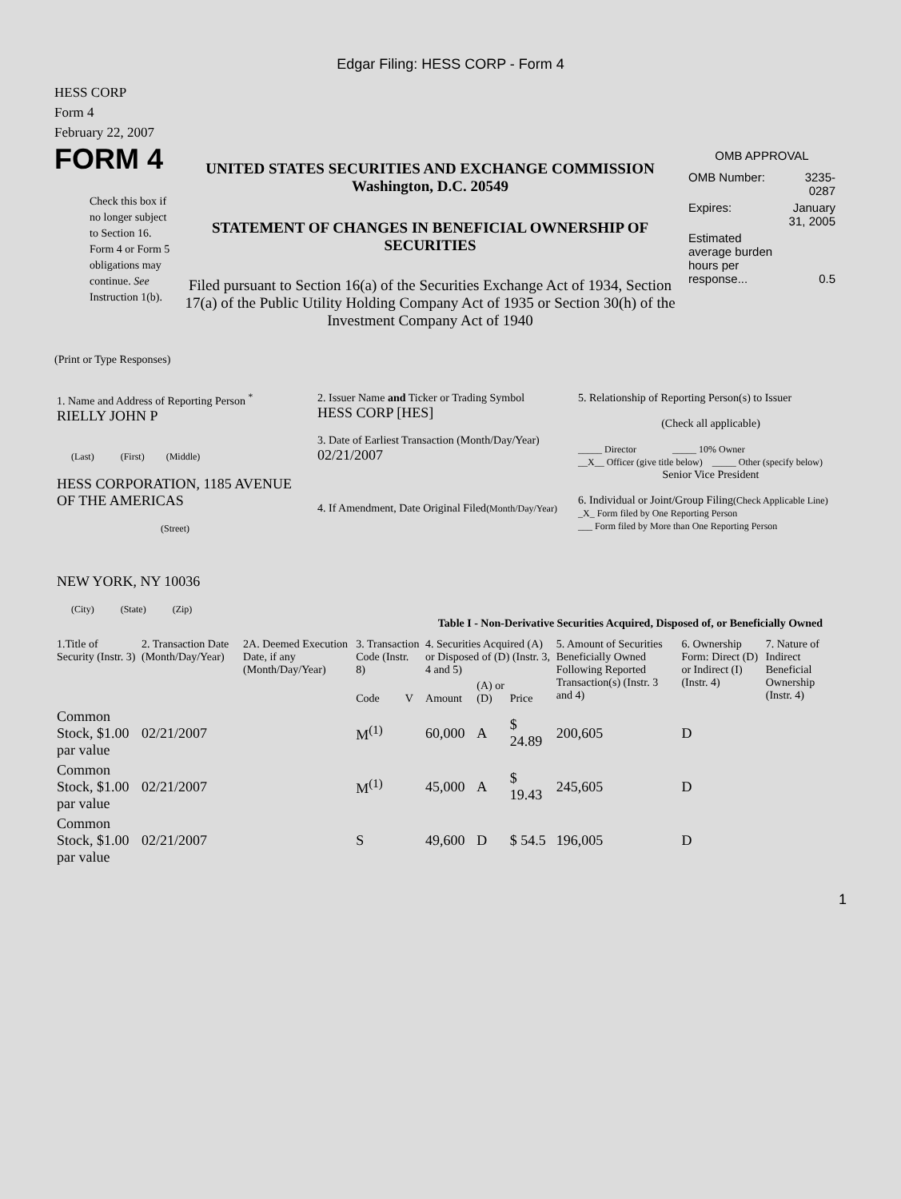Edgar Filing: HESS CORP - Form 4
HESS CORP
Form 4
February 22, 2007
FORM 4
Check this box if no longer subject to Section 16. Form 4 or Form 5 obligations may continue. See Instruction 1(b).
UNITED STATES SECURITIES AND EXCHANGE COMMISSION
Washington, D.C. 20549
STATEMENT OF CHANGES IN BENEFICIAL OWNERSHIP OF SECURITIES
Filed pursuant to Section 16(a) of the Securities Exchange Act of 1934, Section 17(a) of the Public Utility Holding Company Act of 1935 or Section 30(h) of the Investment Company Act of 1940
OMB APPROVAL
| OMB Number: | 3235-0287 |
| Expires: | January 31, 2005 |
| Estimated average burden hours per response... | 0.5 |
(Print or Type Responses)
| 1. Name and Address of Reporting Person <sup>*</sup> RIELLY JOHN P (Last) (First) (Middle) HESS CORPORATION, 1185 AVENUE OF THE AMERICAS (Street) NEW YORK, NY 10036 (City) (State) (Zip) | 2. Issuer Name and Ticker or Trading Symbol HESS CORP [HES] 3. Date of Earliest Transaction (Month/Day/Year) 02/21/2007 4. If Amendment, Date Original Filed (Month/Day/Year) | 5. Relationship of Reporting Person(s) to Issuer (Check all applicable) _____ Director _____ 10% Owner __X__ Officer (give title below) _____ Other (specify below) Senior Vice President 6. Individual or Joint/Group Filing (Check Applicable Line) _X_ Form filed by One Reporting Person ___ Form filed by More than One Reporting Person |
Table I - Non-Derivative Securities Acquired, Disposed of, or Beneficially Owned
| 1.Title of Security (Instr. 3) | 2. Transaction Date (Month/Day/Year) | 2A. Deemed Execution Date, if any (Month/Day/Year) | 3. Transaction Code (Instr. 8) | | 4. Securities Acquired (A) or Disposed of (D) (Instr. 3, 4 and 5) | | | 5. Amount of Securities Beneficially Owned Following Reported Transaction(s) (Instr. 3 and 4) | 6. Ownership Form: Direct (D) or Indirect (I) (Instr. 4) | 7. Nature of Indirect Beneficial Ownership (Instr. 4) |
| --- | --- | --- | --- | --- | --- | --- | --- | --- | --- | --- |
| | | | Code | V | Amount | (A) or (D) | Price | | | |
| Common Stock, $1.00 par value | 02/21/2007 | | M<sup>(1)</sup> | | 60,000 | A | $ 24.89 | 200,605 | D | |
| Common Stock, $1.00 par value | 02/21/2007 | | M<sup>(1)</sup> | | 45,000 | A | $ 19.43 | 245,605 | D | |
| Common Stock, $1.00 par value | 02/21/2007 | | S | | 49,600 | D | $ 54.5 | 196,005 | D | |
1